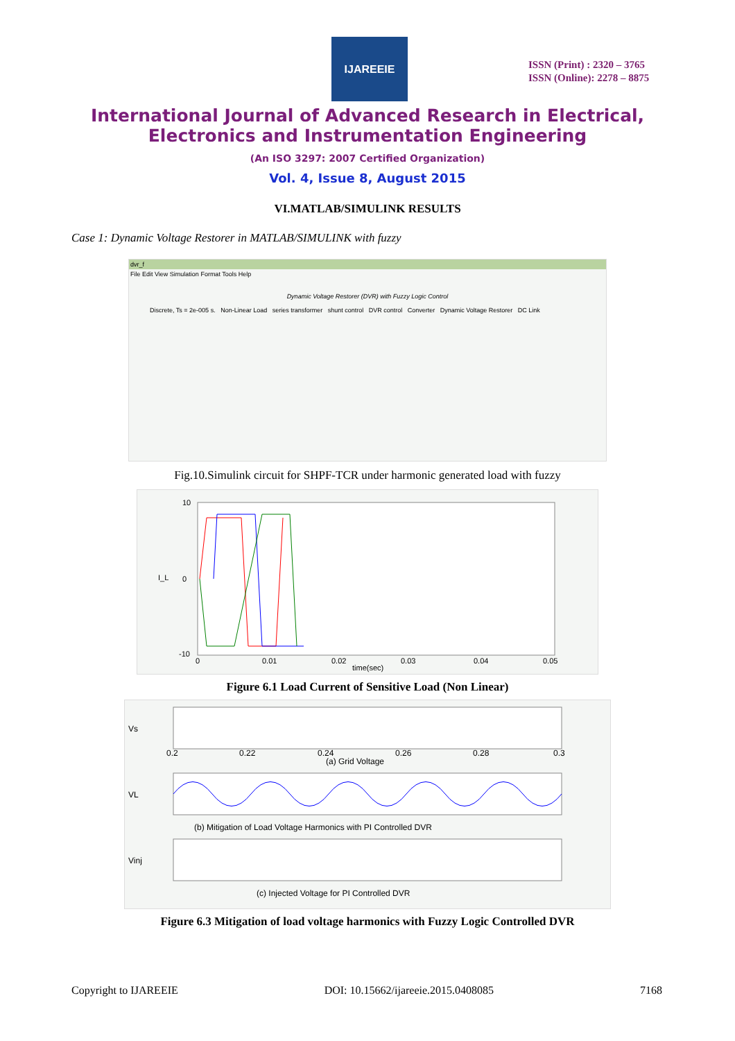IJAREEIE
ISSN (Print) : 2320 – 3765
ISSN (Online): 2278 – 8875
International Journal of Advanced Research in Electrical,
Electronics and Instrumentation Engineering
(An ISO 3297: 2007 Certified Organization)
Vol. 4, Issue 8, August 2015
VI.MATLAB/SIMULINK RESULTS
Case 1: Dynamic Voltage Restorer in MATLAB/SIMULINK with fuzzy
dvr_f
File Edit View Simulation Format Tools Help
Dynamic Voltage Restorer (DVR) with Fuzzy Logic Control
Discrete, Ts = 2e-005 s. Non-Linear Load series transformer shunt control DVR control Converter Dynamic Voltage Restorer DC Link
Fig.10.Simulink circuit for SHPF-TCR under harmonic generated load with fuzzy
I_L
10
0
-10
0
0.01
0.02
0.03
0.04
0.05
time(sec)
Figure 6.1 Load Current of Sensitive Load (Non Linear)
Vs
VL
Vinj
(a) Grid Voltage
(b) Mitigation of Load Voltage Harmonics with PI Controlled DVR
(c) Injected Voltage for PI Controlled DVR
0.2
0.22
0.24
0.26
0.28
0.3
Figure 6.3 Mitigation of load voltage harmonics with Fuzzy Logic Controlled DVR
Copyright to IJAREEIE DOI: 10.15662/ijareeie.2015.0408085 7168